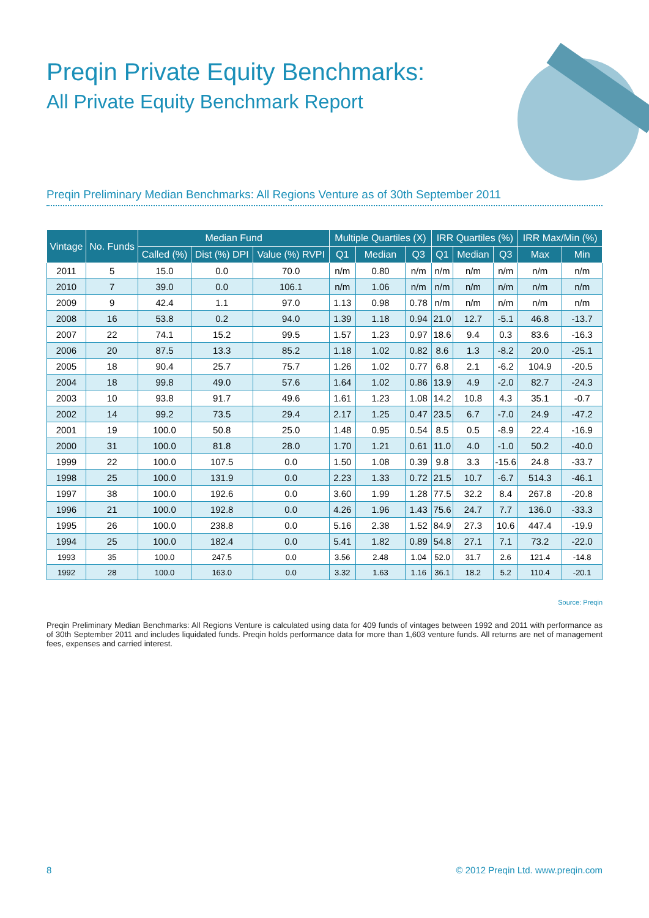Preqin Private Equity Benchmarks:
All Private Equity Benchmark Report
Preqin Preliminary Median Benchmarks: All Regions Venture as of 30th September 2011
| Vintage | No. Funds | Median Fund | | | Multiple Quartiles (X) | | | IRR Quartiles (%) | | | IRR Max/Min (%) | |
| --- | --- | --- | --- | --- | --- | --- | --- | --- | --- | --- | --- | --- |
| | | Called (%) | Dist (%) DPI | Value (%) RVPI | Q1 | Median | Q3 | Q1 | Median | Q3 | Max | Min |
| 2011 | 5 | 15.0 | 0.0 | 70.0 | n/m | 0.80 | n/m | n/m | n/m | n/m | n/m | n/m |
| 2010 | 7 | 39.0 | 0.0 | 106.1 | n/m | 1.06 | n/m | n/m | n/m | n/m | n/m | n/m |
| 2009 | 9 | 42.4 | 1.1 | 97.0 | 1.13 | 0.98 | 0.78 | n/m | n/m | n/m | n/m | n/m |
| 2008 | 16 | 53.8 | 0.2 | 94.0 | 1.39 | 1.18 | 0.94 | 21.0 | 12.7 | -5.1 | 46.8 | -13.7 |
| 2007 | 22 | 74.1 | 15.2 | 99.5 | 1.57 | 1.23 | 0.97 | 18.6 | 9.4 | 0.3 | 83.6 | -16.3 |
| 2006 | 20 | 87.5 | 13.3 | 85.2 | 1.18 | 1.02 | 0.82 | 8.6 | 1.3 | -8.2 | 20.0 | -25.1 |
| 2005 | 18 | 90.4 | 25.7 | 75.7 | 1.26 | 1.02 | 0.77 | 6.8 | 2.1 | -6.2 | 104.9 | -20.5 |
| 2004 | 18 | 99.8 | 49.0 | 57.6 | 1.64 | 1.02 | 0.86 | 13.9 | 4.9 | -2.0 | 82.7 | -24.3 |
| 2003 | 10 | 93.8 | 91.7 | 49.6 | 1.61 | 1.23 | 1.08 | 14.2 | 10.8 | 4.3 | 35.1 | -0.7 |
| 2002 | 14 | 99.2 | 73.5 | 29.4 | 2.17 | 1.25 | 0.47 | 23.5 | 6.7 | -7.0 | 24.9 | -47.2 |
| 2001 | 19 | 100.0 | 50.8 | 25.0 | 1.48 | 0.95 | 0.54 | 8.5 | 0.5 | -8.9 | 22.4 | -16.9 |
| 2000 | 31 | 100.0 | 81.8 | 28.0 | 1.70 | 1.21 | 0.61 | 11.0 | 4.0 | -1.0 | 50.2 | -40.0 |
| 1999 | 22 | 100.0 | 107.5 | 0.0 | 1.50 | 1.08 | 0.39 | 9.8 | 3.3 | -15.6 | 24.8 | -33.7 |
| 1998 | 25 | 100.0 | 131.9 | 0.0 | 2.23 | 1.33 | 0.72 | 21.5 | 10.7 | -6.7 | 514.3 | -46.1 |
| 1997 | 38 | 100.0 | 192.6 | 0.0 | 3.60 | 1.99 | 1.28 | 77.5 | 32.2 | 8.4 | 267.8 | -20.8 |
| 1996 | 21 | 100.0 | 192.8 | 0.0 | 4.26 | 1.96 | 1.43 | 75.6 | 24.7 | 7.7 | 136.0 | -33.3 |
| 1995 | 26 | 100.0 | 238.8 | 0.0 | 5.16 | 2.38 | 1.52 | 84.9 | 27.3 | 10.6 | 447.4 | -19.9 |
| 1994 | 25 | 100.0 | 182.4 | 0.0 | 5.41 | 1.82 | 0.89 | 54.8 | 27.1 | 7.1 | 73.2 | -22.0 |
| 1993 | 35 | 100.0 | 247.5 | 0.0 | 3.56 | 2.48 | 1.04 | 52.0 | 31.7 | 2.6 | 121.4 | -14.8 |
| 1992 | 28 | 100.0 | 163.0 | 0.0 | 3.32 | 1.63 | 1.16 | 36.1 | 18.2 | 5.2 | 110.4 | -20.1 |
Source: Preqin
Preqin Preliminary Median Benchmarks: All Regions Venture is calculated using data for 409 funds of vintages between 1992 and 2011 with performance as of 30th September 2011 and includes liquidated funds. Preqin holds performance data for more than 1,603 venture funds. All returns are net of management fees, expenses and carried interest.
8 © 2012 Preqin Ltd. www.preqin.com